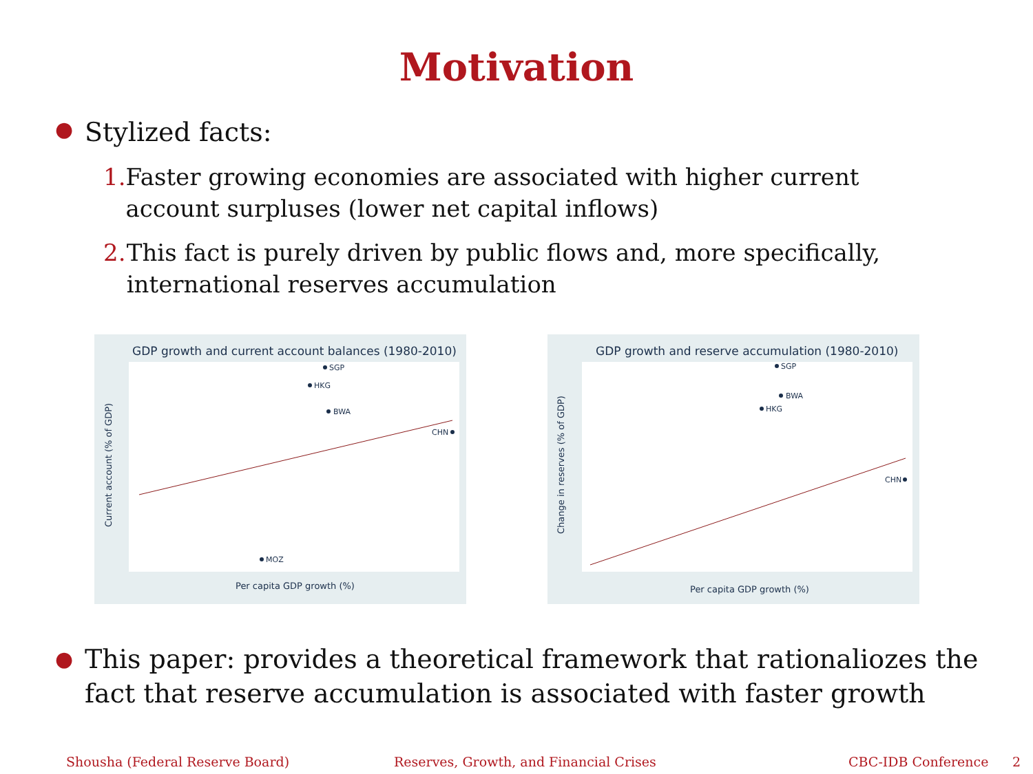Motivation
● Stylized facts:
1. Faster growing economies are associated with higher current account surpluses (lower net capital inflows)
2. This fact is purely driven by public flows and, more specifically, international reserves accumulation
GDP growth and current account balances (1980-2010)
SGP
HKG
BWA
CHN
MOZ
Per capita GDP growth (%)
Current account (% of GDP)
GDP growth and reserve accumulation (1980-2010)
SGP
BWA
HKG
CHN
Per capita GDP growth (%)
Change in reserves (% of GDP)
● This paper: provides a theoretical framework that rationaliozes the fact that reserve accumulation is associated with faster growth
Shousha (Federal Reserve Board) Reserves, Growth, and Financial Crises CBC-IDB Conference 2